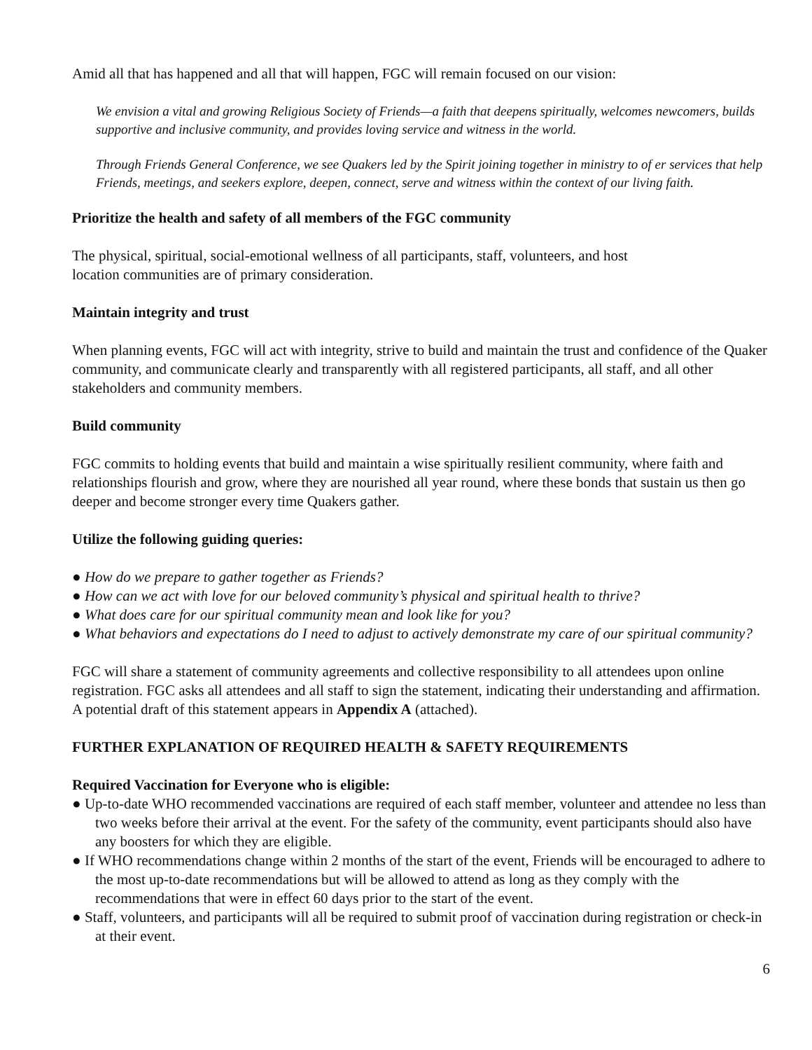Amid all that has happened and all that will happen, FGC will remain focused on our vision:
We envision a vital and growing Religious Society of Friends—a faith that deepens spiritually, welcomes newcomers, builds supportive and inclusive community, and provides loving service and witness in the world.
Through Friends General Conference, we see Quakers led by the Spirit joining together in ministry to of er services that help Friends, meetings, and seekers explore, deepen, connect, serve and witness within the context of our living faith.
Prioritize the health and safety of all members of the FGC community
The physical, spiritual, social-emotional wellness of all participants, staff, volunteers, and host
location communities are of primary consideration.
Maintain integrity and trust
When planning events, FGC will act with integrity, strive to build and maintain the trust and confidence of the Quaker community, and communicate clearly and transparently with all registered participants, all staff, and all other stakeholders and community members.
Build community
FGC commits to holding events that build and maintain a wise spiritually resilient community, where faith and relationships flourish and grow, where they are nourished all year round, where these bonds that sustain us then go deeper and become stronger every time Quakers gather.
Utilize the following guiding queries:
● How do we prepare to gather together as Friends?
● How can we act with love for our beloved community’s physical and spiritual health to thrive?
● What does care for our spiritual community mean and look like for you?
● What behaviors and expectations do I need to adjust to actively demonstrate my care of our spiritual community?
FGC will share a statement of community agreements and collective responsibility to all attendees upon online registration. FGC asks all attendees and all staff to sign the statement, indicating their understanding and affirmation. A potential draft of this statement appears in Appendix A (attached).
FURTHER EXPLANATION OF REQUIRED HEALTH & SAFETY REQUIREMENTS
Required Vaccination for Everyone who is eligible:
● Up-to-date WHO recommended vaccinations are required of each staff member, volunteer and attendee no less than two weeks before their arrival at the event. For the safety of the community, event participants should also have any boosters for which they are eligible.
● If WHO recommendations change within 2 months of the start of the event, Friends will be encouraged to adhere to the most up-to-date recommendations but will be allowed to attend as long as they comply with the recommendations that were in effect 60 days prior to the start of the event.
● Staff, volunteers, and participants will all be required to submit proof of vaccination during registration or check-in at their event.
6